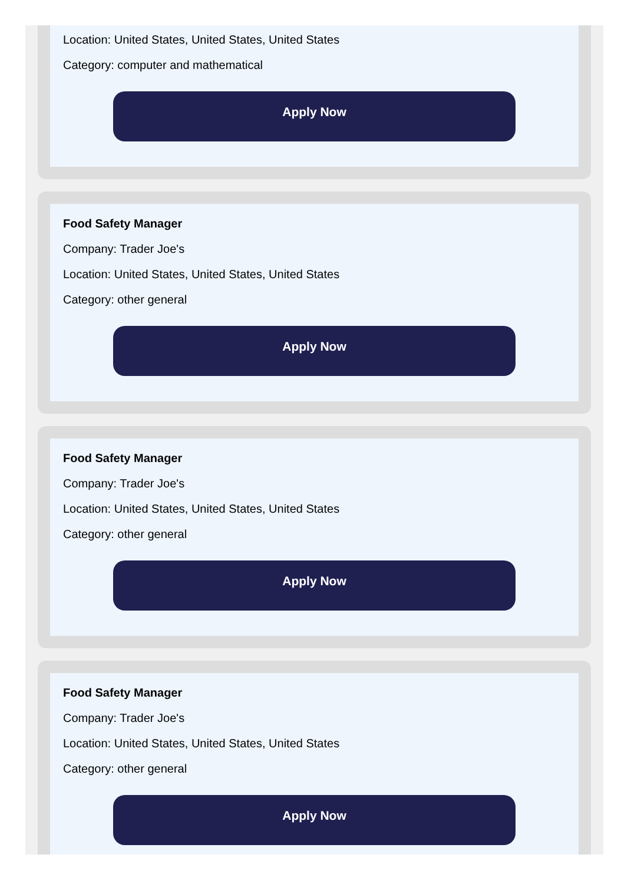Location: United States, United States, United States
Category: computer and mathematical
Apply Now
Food Safety Manager
Company: Trader Joe's
Location: United States, United States, United States
Category: other general
Apply Now
Food Safety Manager
Company: Trader Joe's
Location: United States, United States, United States
Category: other general
Apply Now
Food Safety Manager
Company: Trader Joe's
Location: United States, United States, United States
Category: other general
Apply Now